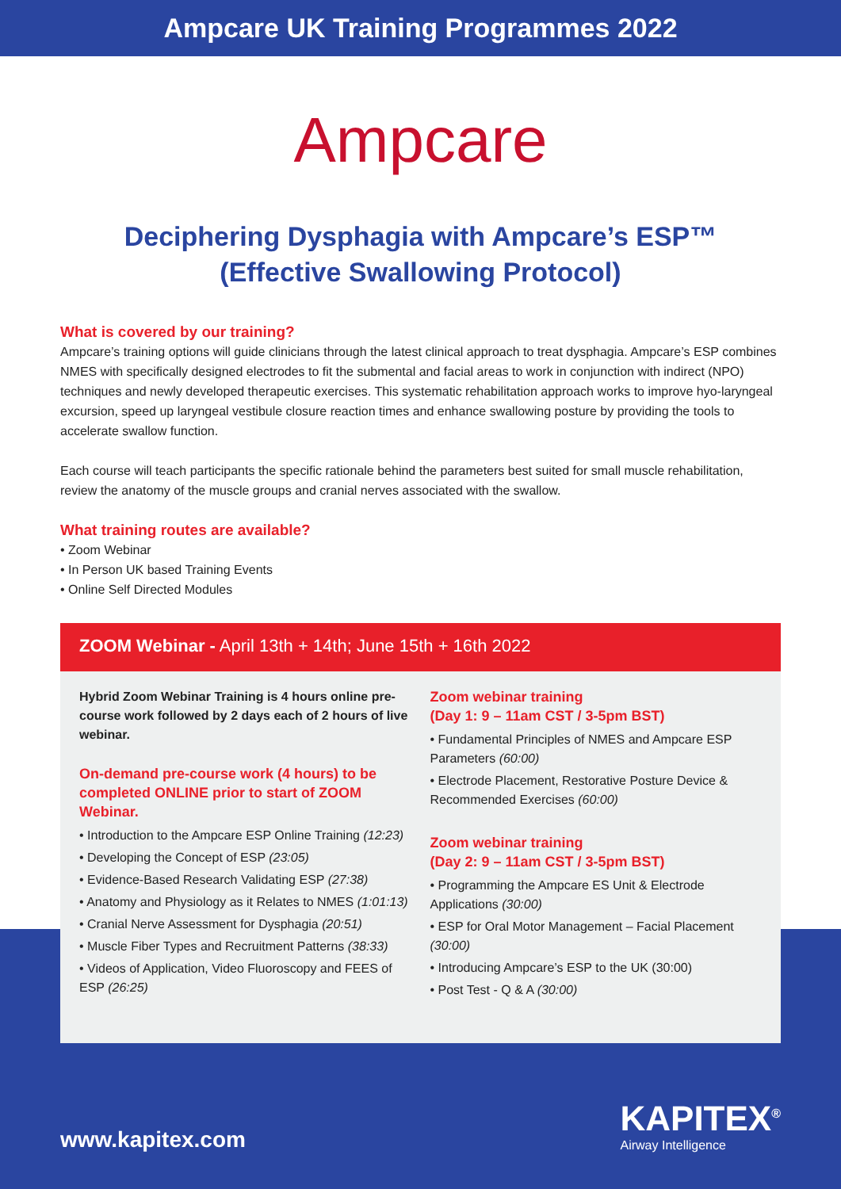Ampcare UK Training Programmes 2022
Ampcare
Deciphering Dysphagia with Ampcare’s ESP™
(Effective Swallowing Protocol)
What is covered by our training?
Ampcare’s training options will guide clinicians through the latest clinical approach to treat dysphagia. Ampcare’s ESP combines NMES with specifically designed electrodes to fit the submental and facial areas to work in conjunction with indirect (NPO) techniques and newly developed therapeutic exercises. This systematic rehabilitation approach works to improve hyo-laryngeal excursion, speed up laryngeal vestibule closure reaction times and enhance swallowing posture by providing the tools to accelerate swallow function.
Each course will teach participants the specific rationale behind the parameters best suited for small muscle rehabilitation, review the anatomy of the muscle groups and cranial nerves associated with the swallow.
What training routes are available?
• Zoom Webinar
• In Person UK based Training Events
• Online Self Directed Modules
ZOOM Webinar - April 13th + 14th; June 15th + 16th 2022
Hybrid Zoom Webinar Training is 4 hours online pre-course work followed by 2 days each of 2 hours of live webinar.
On-demand pre-course work (4 hours) to be completed ONLINE prior to start of ZOOM Webinar.
• Introduction to the Ampcare ESP Online Training (12:23)
• Developing the Concept of ESP (23:05)
• Evidence-Based Research Validating ESP (27:38)
• Anatomy and Physiology as it Relates to NMES (1:01:13)
• Cranial Nerve Assessment for Dysphagia (20:51)
• Muscle Fiber Types and Recruitment Patterns (38:33)
• Videos of Application, Video Fluoroscopy and FEES of ESP (26:25)
Zoom webinar training
(Day 1: 9 – 11am CST / 3-5pm BST)
• Fundamental Principles of NMES and Ampcare ESP Parameters (60:00)
• Electrode Placement, Restorative Posture Device & Recommended Exercises (60:00)
Zoom webinar training
(Day 2: 9 – 11am CST / 3-5pm BST)
• Programming the Ampcare ES Unit & Electrode Applications (30:00)
• ESP for Oral Motor Management – Facial Placement (30:00)
• Introducing Ampcare’s ESP to the UK (30:00)
• Post Test - Q & A (30:00)
www.kapitex.com
KAPITEX<sup>®</sup>
Airway Intelligence